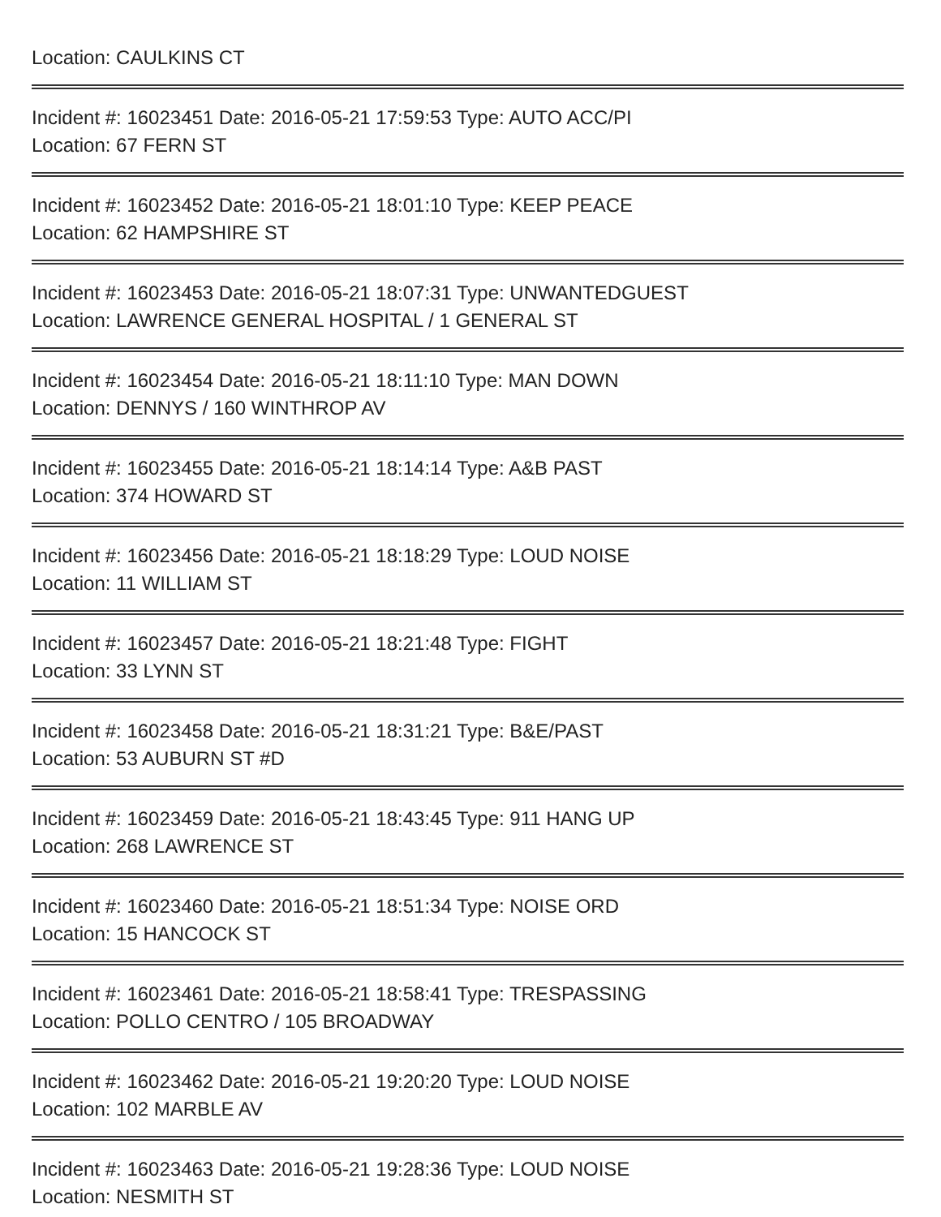Location: CAULKINS CT
Incident #: 16023451 Date: 2016-05-21 17:59:53 Type: AUTO ACC/PI
Location: 67 FERN ST
Incident #: 16023452 Date: 2016-05-21 18:01:10 Type: KEEP PEACE
Location: 62 HAMPSHIRE ST
Incident #: 16023453 Date: 2016-05-21 18:07:31 Type: UNWANTEDGUEST
Location: LAWRENCE GENERAL HOSPITAL / 1 GENERAL ST
Incident #: 16023454 Date: 2016-05-21 18:11:10 Type: MAN DOWN
Location: DENNYS / 160 WINTHROP AV
Incident #: 16023455 Date: 2016-05-21 18:14:14 Type: A&B PAST
Location: 374 HOWARD ST
Incident #: 16023456 Date: 2016-05-21 18:18:29 Type: LOUD NOISE
Location: 11 WILLIAM ST
Incident #: 16023457 Date: 2016-05-21 18:21:48 Type: FIGHT
Location: 33 LYNN ST
Incident #: 16023458 Date: 2016-05-21 18:31:21 Type: B&E/PAST
Location: 53 AUBURN ST #D
Incident #: 16023459 Date: 2016-05-21 18:43:45 Type: 911 HANG UP
Location: 268 LAWRENCE ST
Incident #: 16023460 Date: 2016-05-21 18:51:34 Type: NOISE ORD
Location: 15 HANCOCK ST
Incident #: 16023461 Date: 2016-05-21 18:58:41 Type: TRESPASSING
Location: POLLO CENTRO / 105 BROADWAY
Incident #: 16023462 Date: 2016-05-21 19:20:20 Type: LOUD NOISE
Location: 102 MARBLE AV
Incident #: 16023463 Date: 2016-05-21 19:28:36 Type: LOUD NOISE
Location: NESMITH ST